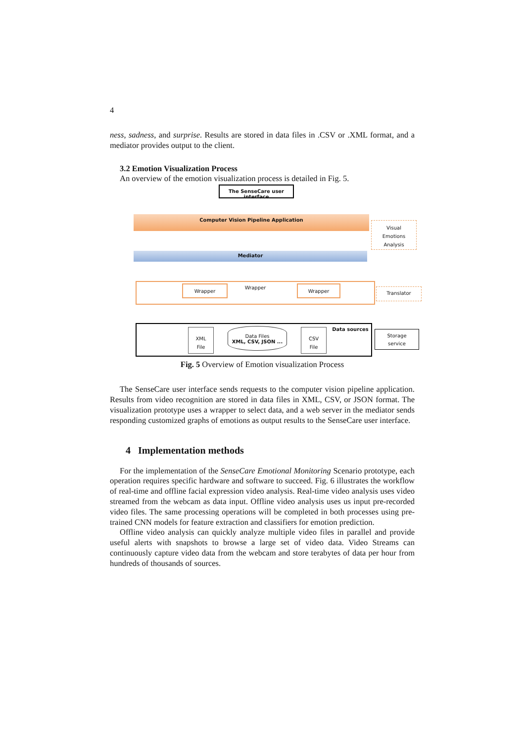4
ness, sadness, and surprise. Results are stored in data files in .CSV or .XML format, and a mediator provides output to the client.
3.2 Emotion Visualization Process
An overview of the emotion visualization process is detailed in Fig. 5.
The SenseCare user interface
Computer Vision Pipeline Application
Visual
Emotions
Analysis
Mediator
Wrapper Wrapper Wrapper
Translator
Data sources
XML
File
Data Files
XML, CSV, JSON ...
CSV
File
Storage
service
Fig. 5 Overview of Emotion visualization Process
The SenseCare user interface sends requests to the computer vision pipeline application. Results from video recognition are stored in data files in XML, CSV, or JSON format. The visualization prototype uses a wrapper to select data, and a web server in the mediator sends responding customized graphs of emotions as output results to the SenseCare user interface.
4 Implementation methods
For the implementation of the SenseCare Emotional Monitoring Scenario prototype, each operation requires specific hardware and software to succeed. Fig. 6 illustrates the workflow of real-time and offline facial expression video analysis. Real-time video analysis uses video streamed from the webcam as data input. Offline video analysis uses us input pre-recorded video files. The same processing operations will be completed in both processes using pre-trained CNN models for feature extraction and classifiers for emotion prediction.
Offline video analysis can quickly analyze multiple video files in parallel and provide useful alerts with snapshots to browse a large set of video data. Video Streams can continuously capture video data from the webcam and store terabytes of data per hour from hundreds of thousands of sources.